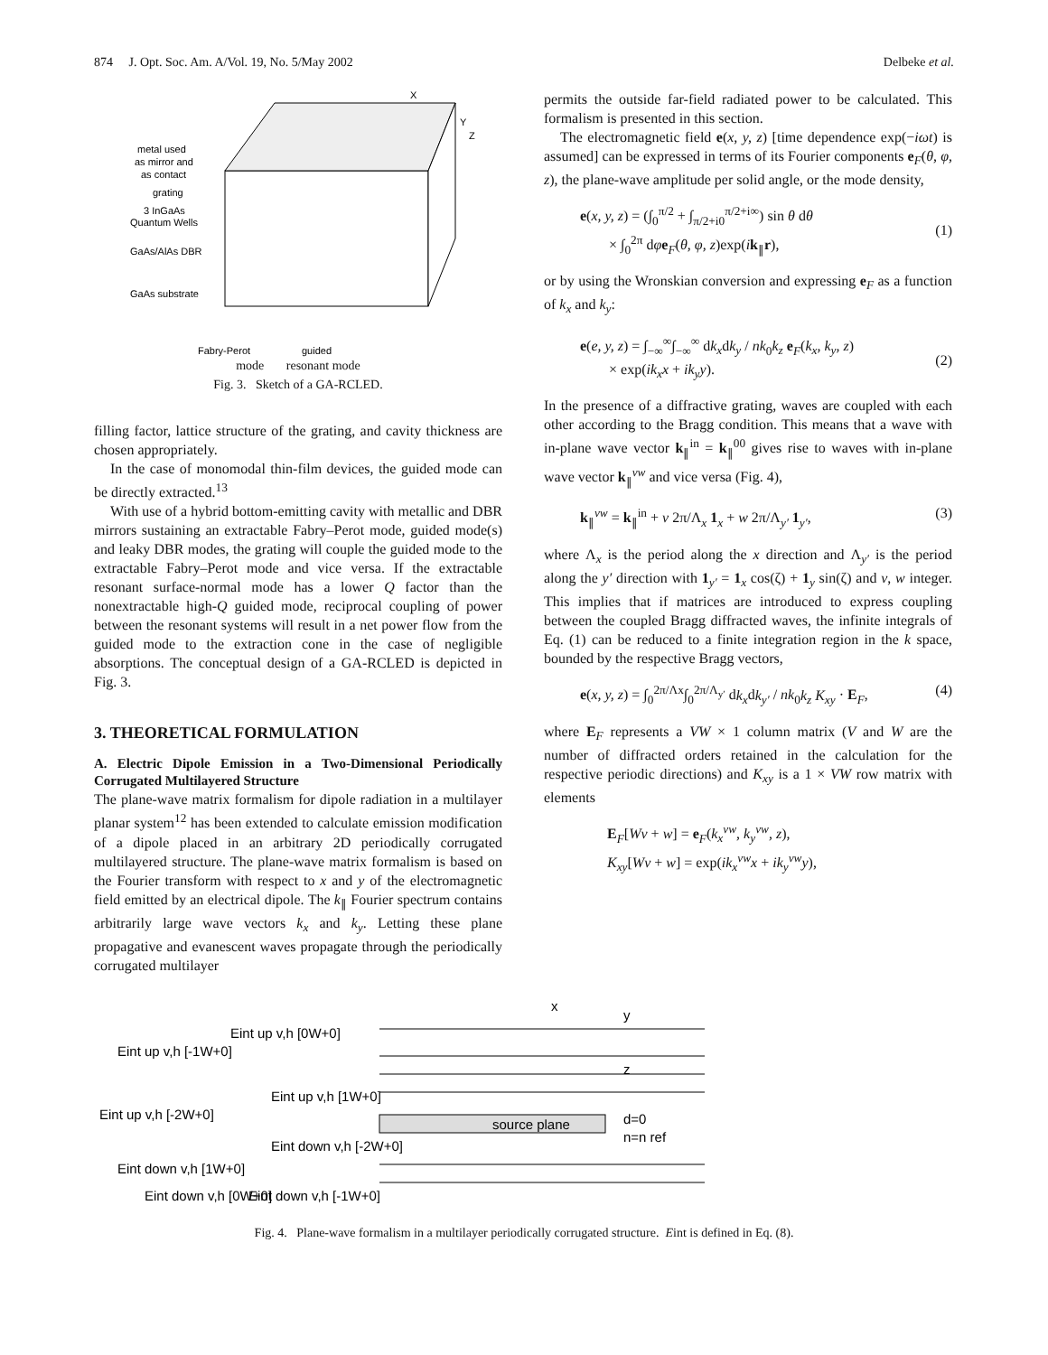874 J. Opt. Soc. Am. A/Vol. 19, No. 5/May 2002 Delbeke et al.
X
Y
Z
metal used
as mirror and
as contact
grating
3 InGaAs
Quantum Wells
GaAs/AlAs DBR
GaAs substrate
Fabry-Perot
guided
mode resonant mode
Fig. 3. Sketch of a GA-RCLED.
filling factor, lattice structure of the grating, and cavity thickness are chosen appropriately.
In the case of monomodal thin-film devices, the guided mode can be directly extracted.<sup>13</sup>
With use of a hybrid bottom-emitting cavity with metallic and DBR mirrors sustaining an extractable Fabry–Perot mode, guided mode(s) and leaky DBR modes, the grating will couple the guided mode to the extractable Fabry–Perot mode and vice versa. If the extractable resonant surface-normal mode has a lower Q factor than the nonextractable high-Q guided mode, reciprocal coupling of power between the resonant systems will result in a net power flow from the guided mode to the extraction cone in the case of negligible absorptions. The conceptual design of a GA-RCLED is depicted in Fig. 3.
3. THEORETICAL FORMULATION
A. Electric Dipole Emission in a Two-Dimensional Periodically Corrugated Multilayered Structure
The plane-wave matrix formalism for dipole radiation in a multilayer planar system<sup>12</sup> has been extended to calculate emission modification of a dipole placed in an arbitrary 2D periodically corrugated multilayered structure. The plane-wave matrix formalism is based on the Fourier transform with respect to x and y of the electromagnetic field emitted by an electrical dipole. The k<sub>∥</sub> Fourier spectrum contains arbitrarily large wave vectors k<sub>x</sub> and k<sub>y</sub>. Letting these plane propagative and evanescent waves propagate through the periodically corrugated multilayer
permits the outside far-field radiated power to be calculated. This formalism is presented in this section.
The electromagnetic field e(x, y, z) [time dependence exp(−iωt) is assumed] can be expressed in terms of its Fourier components e<sub>F</sub>(θ, φ, z), the plane-wave amplitude per solid angle, or the mode density,
e(x, y, z) = (∫<sub>0</sub><sup>π/2</sup> + ∫<sub>π/2+i0</sub><sup>π/2+i∞</sup>) sin θ dθ
× ∫<sub>0</sub><sup>2π</sup> dφe<sub>F</sub>(θ, φ, z)exp(ik<sub>∥</sub>r),
(1)
or by using the Wronskian conversion and expressing e<sub>F</sub> as a function of k<sub>x</sub> and k<sub>y</sub>:
e(e, y, z) = ∫<sub>−∞</sub><sup>∞</sup>∫<sub>−∞</sub><sup>∞</sup> dk<sub>x</sub>dk<sub>y</sub> / nk<sub>0</sub>k<sub>z</sub> e<sub>F</sub>(k<sub>x</sub>, k<sub>y</sub>, z)
× exp(ik<sub>x</sub>x + ik<sub>y</sub>y).
(2)
In the presence of a diffractive grating, waves are coupled with each other according to the Bragg condition. This means that a wave with in-plane wave vector k<sub>∥</sub><sup>in</sup> = k<sub>∥</sub><sup>00</sup> gives rise to waves with in-plane wave vector k<sub>∥</sub><sup>vw</sup> and vice versa (Fig. 4),
k<sub>∥</sub><sup>vw</sup> = k<sub>∥</sub><sup>in</sup> + v 2π/Λ<sub>x</sub> 1<sub>x</sub> + w 2π/Λ<sub>y′</sub> 1<sub>y′</sub>, (3)
where Λ<sub>x</sub> is the period along the x direction and Λ<sub>y′</sub> is the period along the y′ direction with 1<sub>y′</sub> = 1<sub>x</sub> cos(ζ) + 1<sub>y</sub> sin(ζ) and v, w integer. This implies that if matrices are introduced to express coupling between the coupled Bragg diffracted waves, the infinite integrals of Eq. (1) can be reduced to a finite integration region in the k space, bounded by the respective Bragg vectors,
e(x, y, z) = ∫<sub>0</sub><sup>2π/Λx</sup>∫<sub>0</sub><sup>2π/Λ<sub>y′</sub></sup> dk<sub>x</sub>dk<sub>y′</sub> / nk<sub>0</sub>k<sub>z</sub> K<sub>xy</sub> · E<sub>F</sub>, (4)
where E<sub>F</sub> represents a VW × 1 column matrix (V and W are the number of diffracted orders retained in the calculation for the respective periodic directions) and K<sub>xy</sub> is a 1 × VW row matrix with elements
E<sub>F</sub>[Wv + w] = e<sub>F</sub>(k<sub>x</sub><sup>vw</sup>, k<sub>y</sub><sup>vw</sup>, z),
K<sub>xy</sub>[Wv + w] = exp(ik<sub>x</sub><sup>vw</sup>x + ik<sub>y</sub><sup>vw</sup>y),
x
y
z
d=0
n=n ref
source plane
Eint up v,h [-1W+0]
Eint up v,h [0W+0]
Eint up v,h [1W+0]
Eint up v,h [-2W+0]
Eint down v,h [-2W+0]
Eint down v,h [1W+0]
Eint down v,h [0W+0]
Eint down v,h [-1W+0]
Fig. 4. Plane-wave formalism in a multilayer periodically corrugated structure. Eint is defined in Eq. (8).